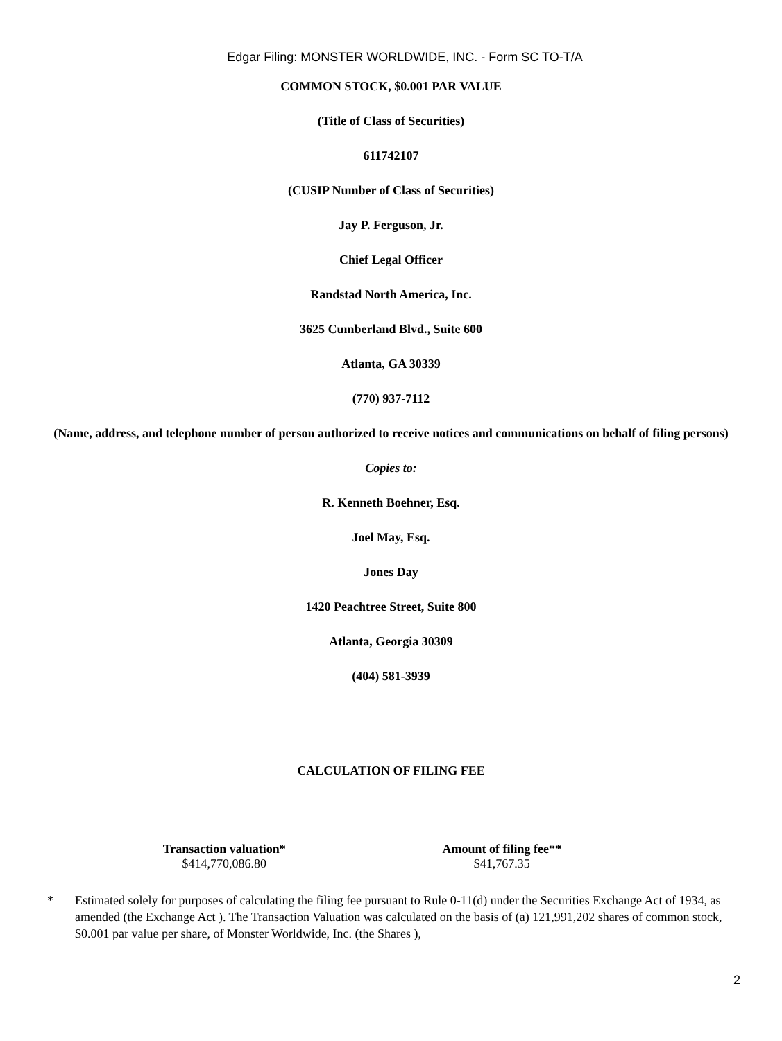Edgar Filing: MONSTER WORLDWIDE, INC. - Form SC TO-T/A
COMMON STOCK, $0.001 PAR VALUE
(Title of Class of Securities)
611742107
(CUSIP Number of Class of Securities)
Jay P. Ferguson, Jr.
Chief Legal Officer
Randstad North America, Inc.
3625 Cumberland Blvd., Suite 600
Atlanta, GA 30339
(770) 937-7112
(Name, address, and telephone number of person authorized to receive notices and communications on behalf of filing persons)
Copies to:
R. Kenneth Boehner, Esq.
Joel May, Esq.
Jones Day
1420 Peachtree Street, Suite 800
Atlanta, Georgia 30309
(404) 581-3939
CALCULATION OF FILING FEE
| Transaction valuation* | Amount of filing fee** |
| --- | --- |
| $414,770,086.80 | $41,767.35 |
* Estimated solely for purposes of calculating the filing fee pursuant to Rule 0-11(d) under the Securities Exchange Act of 1934, as amended (the Exchange Act ). The Transaction Valuation was calculated on the basis of (a) 121,991,202 shares of common stock, $0.001 par value per share, of Monster Worldwide, Inc. (the Shares ),
2